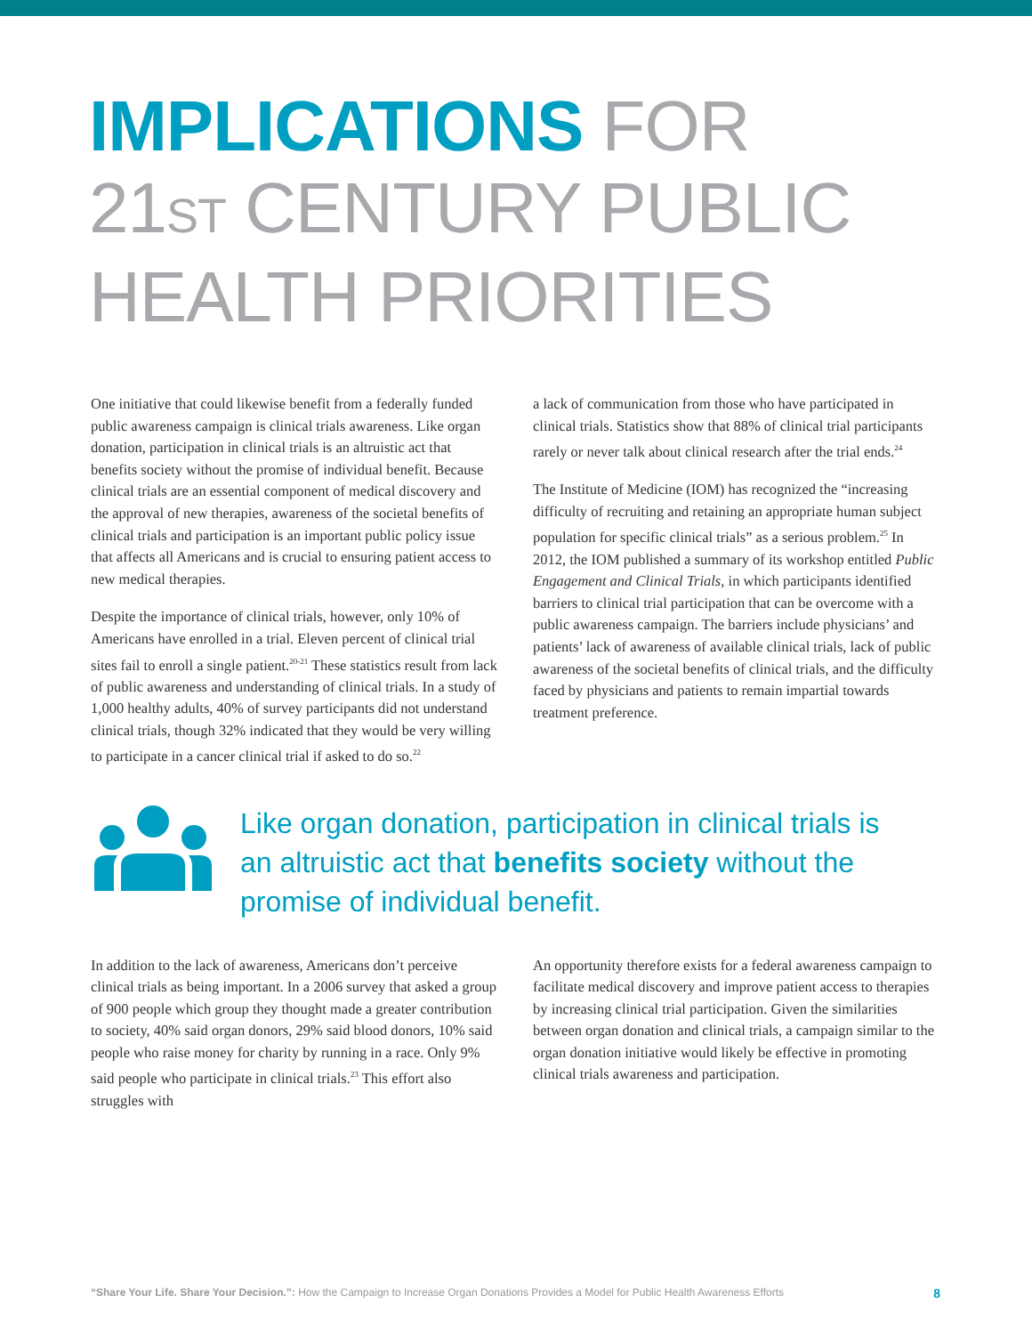IMPLICATIONS FOR
21ST CENTURY PUBLIC
HEALTH PRIORITIES
One initiative that could likewise benefit from a federally funded public awareness campaign is clinical trials awareness. Like organ donation, participation in clinical trials is an altruistic act that benefits society without the promise of individual benefit. Because clinical trials are an essential component of medical discovery and the approval of new therapies, awareness of the societal benefits of clinical trials and participation is an important public policy issue that affects all Americans and is crucial to ensuring patient access to new medical therapies.
Despite the importance of clinical trials, however, only 10% of Americans have enrolled in a trial. Eleven percent of clinical trial sites fail to enroll a single patient.<sup>20-21</sup> These statistics result from lack of public awareness and understanding of clinical trials. In a study of 1,000 healthy adults, 40% of survey participants did not understand clinical trials, though 32% indicated that they would be very willing to participate in a cancer clinical trial if asked to do so.<sup>22</sup>
a lack of communication from those who have participated in clinical trials. Statistics show that 88% of clinical trial participants rarely or never talk about clinical research after the trial ends.<sup>24</sup>
The Institute of Medicine (IOM) has recognized the “increasing difficulty of recruiting and retaining an appropriate human subject population for specific clinical trials” as a serious problem.<sup>25</sup> In 2012, the IOM published a summary of its workshop entitled Public Engagement and Clinical Trials, in which participants identified barriers to clinical trial participation that can be overcome with a public awareness campaign. The barriers include physicians’ and patients’ lack of awareness of available clinical trials, lack of public awareness of the societal benefits of clinical trials, and the difficulty faced by physicians and patients to remain impartial towards treatment preference.
Like organ donation, participation in clinical trials is an altruistic act that benefits society without the promise of individual benefit.
In addition to the lack of awareness, Americans don’t perceive clinical trials as being important. In a 2006 survey that asked a group of 900 people which group they thought made a greater contribution to society, 40% said organ donors, 29% said blood donors, 10% said people who raise money for charity by running in a race. Only 9% said people who participate in clinical trials.<sup>23</sup> This effort also struggles with
An opportunity therefore exists for a federal awareness campaign to facilitate medical discovery and improve patient access to therapies by increasing clinical trial participation. Given the similarities between organ donation and clinical trials, a campaign similar to the organ donation initiative would likely be effective in promoting clinical trials awareness and participation.
“Share Your Life. Share Your Decision.”: How the Campaign to Increase Organ Donations Provides a Model for Public Health Awareness Efforts 8